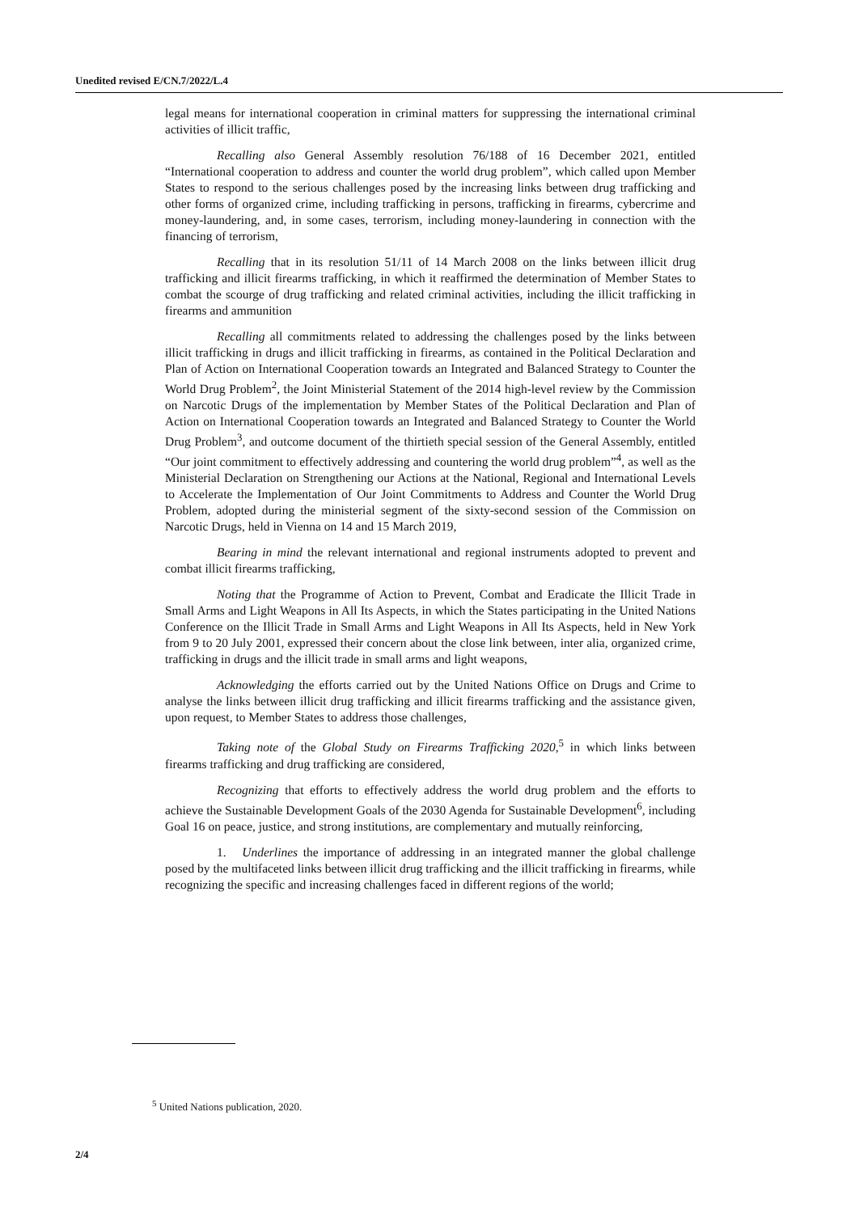Unedited revised E/CN.7/2022/L.4
legal means for international cooperation in criminal matters for suppressing the international criminal activities of illicit traffic,
Recalling also General Assembly resolution 76/188 of 16 December 2021, entitled “International cooperation to address and counter the world drug problem”, which called upon Member States to respond to the serious challenges posed by the increasing links between drug trafficking and other forms of organized crime, including trafficking in persons, trafficking in firearms, cybercrime and money-laundering, and, in some cases, terrorism, including money-laundering in connection with the financing of terrorism,
Recalling that in its resolution 51/11 of 14 March 2008 on the links between illicit drug trafficking and illicit firearms trafficking, in which it reaffirmed the determination of Member States to combat the scourge of drug trafficking and related criminal activities, including the illicit trafficking in firearms and ammunition
Recalling all commitments related to addressing the challenges posed by the links between illicit trafficking in drugs and illicit trafficking in firearms, as contained in the Political Declaration and Plan of Action on International Cooperation towards an Integrated and Balanced Strategy to Counter the World Drug Problem<sup>2</sup>, the Joint Ministerial Statement of the 2014 high-level review by the Commission on Narcotic Drugs of the implementation by Member States of the Political Declaration and Plan of Action on International Cooperation towards an Integrated and Balanced Strategy to Counter the World Drug Problem<sup>3</sup>, and outcome document of the thirtieth special session of the General Assembly, entitled “Our joint commitment to effectively addressing and countering the world drug problem”<sup>4</sup>, as well as the Ministerial Declaration on Strengthening our Actions at the National, Regional and International Levels to Accelerate the Implementation of Our Joint Commitments to Address and Counter the World Drug Problem, adopted during the ministerial segment of the sixty-second session of the Commission on Narcotic Drugs, held in Vienna on 14 and 15 March 2019,
Bearing in mind the relevant international and regional instruments adopted to prevent and combat illicit firearms trafficking,
Noting that the Programme of Action to Prevent, Combat and Eradicate the Illicit Trade in Small Arms and Light Weapons in All Its Aspects, in which the States participating in the United Nations Conference on the Illicit Trade in Small Arms and Light Weapons in All Its Aspects, held in New York from 9 to 20 July 2001, expressed their concern about the close link between, inter alia, organized crime, trafficking in drugs and the illicit trade in small arms and light weapons,
Acknowledging the efforts carried out by the United Nations Office on Drugs and Crime to analyse the links between illicit drug trafficking and illicit firearms trafficking and the assistance given, upon request, to Member States to address those challenges,
Taking note of the Global Study on Firearms Trafficking 2020,<sup>5</sup> in which links between firearms trafficking and drug trafficking are considered,
Recognizing that efforts to effectively address the world drug problem and the efforts to achieve the Sustainable Development Goals of the 2030 Agenda for Sustainable Development<sup>6</sup>, including Goal 16 on peace, justice, and strong institutions, are complementary and mutually reinforcing,
1. Underlines the importance of addressing in an integrated manner the global challenge posed by the multifaceted links between illicit drug trafficking and the illicit trafficking in firearms, while recognizing the specific and increasing challenges faced in different regions of the world;
<sup>5</sup> United Nations publication, 2020.
2/4